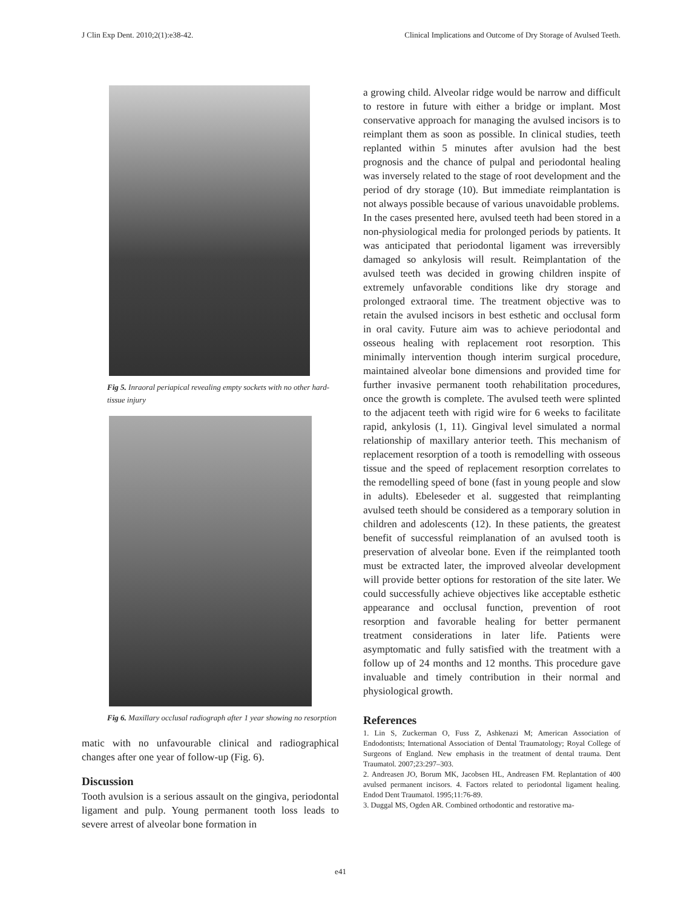J Clin Exp Dent. 2010;2(1):e38-42. Clinical Implications and Outcome of Dry Storage of Avulsed Teeth.
Fig 5. Inraoral periapical revealing empty sockets with no other hard-tissue injury
Fig 6. Maxillary occlusal radiograph after 1 year showing no resorption
matic with no unfavourable clinical and radiographical changes after one year of follow-up (Fig. 6).
Discussion
Tooth avulsion is a serious assault on the gingiva, periodontal ligament and pulp. Young permanent tooth loss leads to severe arrest of alveolar bone formation in
a growing child. Alveolar ridge would be narrow and difficult to restore in future with either a bridge or implant. Most conservative approach for managing the avulsed incisors is to reimplant them as soon as possible. In clinical studies, teeth replanted within 5 minutes after avulsion had the best prognosis and the chance of pulpal and periodontal healing was inversely related to the stage of root development and the period of dry storage (10). But immediate reimplantation is not always possible because of various unavoidable problems.
In the cases presented here, avulsed teeth had been stored in a non-physiological media for prolonged periods by patients. It was anticipated that periodontal ligament was irreversibly damaged so ankylosis will result. Reimplantation of the avulsed teeth was decided in growing children inspite of extremely unfavorable conditions like dry storage and prolonged extraoral time. The treatment objective was to retain the avulsed incisors in best esthetic and occlusal form in oral cavity. Future aim was to achieve periodontal and osseous healing with replacement root resorption. This minimally intervention though interim surgical procedure, maintained alveolar bone dimensions and provided time for further invasive permanent tooth rehabilitation procedures, once the growth is complete. The avulsed teeth were splinted to the adjacent teeth with rigid wire for 6 weeks to facilitate rapid, ankylosis (1, 11). Gingival level simulated a normal relationship of maxillary anterior teeth. This mechanism of replacement resorption of a tooth is remodelling with osseous tissue and the speed of replacement resorption correlates to the remodelling speed of bone (fast in young people and slow in adults). Ebeleseder et al. suggested that reimplanting avulsed teeth should be considered as a temporary solution in children and adolescents (12). In these patients, the greatest benefit of successful reimplanation of an avulsed tooth is preservation of alveolar bone. Even if the reimplanted tooth must be extracted later, the improved alveolar development will provide better options for restoration of the site later. We could successfully achieve objectives like acceptable esthetic appearance and occlusal function, prevention of root resorption and favorable healing for better permanent treatment considerations in later life. Patients were asymptomatic and fully satisfied with the treatment with a follow up of 24 months and 12 months. This procedure gave invaluable and timely contribution in their normal and physiological growth.
References
1. Lin S, Zuckerman O, Fuss Z, Ashkenazi M; American Association of Endodontists; International Association of Dental Traumatology; Royal College of Surgeons of England. New emphasis in the treatment of dental trauma. Dent Traumatol. 2007;23:297–303.
2. Andreasen JO, Borum MK, Jacobsen HL, Andreasen FM. Replantation of 400 avulsed permanent incisors. 4. Factors related to periodontal ligament healing. Endod Dent Traumatol. 1995;11:76-89.
3. Duggal MS, Ogden AR. Combined orthodontic and restorative ma-
e41